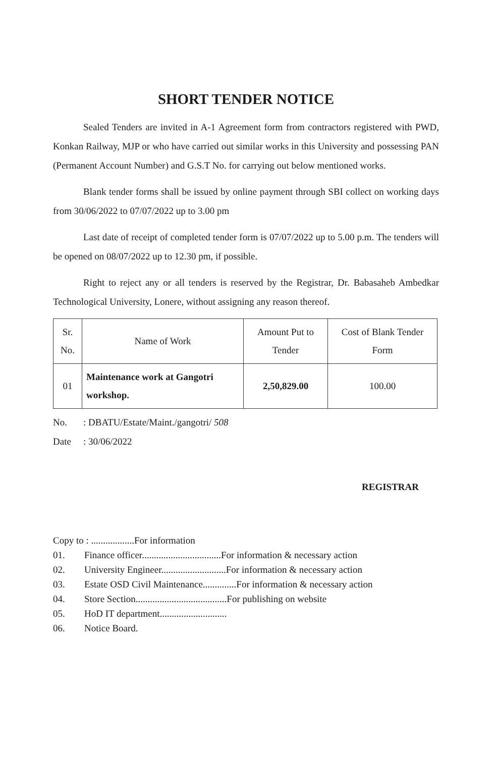SHORT TENDER NOTICE
Sealed Tenders are invited in A-1 Agreement form from contractors registered with PWD, Konkan Railway, MJP or who have carried out similar works in this University and possessing PAN (Permanent Account Number) and G.S.T No. for carrying out below mentioned works.
Blank tender forms shall be issued by online payment through SBI collect on working days from 30/06/2022 to 07/07/2022 up to 3.00 pm
Last date of receipt of completed tender form is 07/07/2022 up to 5.00 p.m. The tenders will be opened on 08/07/2022 up to 12.30 pm, if possible.
Right to reject any or all tenders is reserved by the Registrar, Dr. Babasaheb Ambedkar Technological University, Lonere, without assigning any reason thereof.
| Sr. No. | Name of Work | Amount Put to Tender | Cost of Blank Tender Form |
| --- | --- | --- | --- |
| 01 | Maintenance work at Gangotri workshop. | 2,50,829.00 | 100.00 |
No.: DBATU/Estate/Maint./gangotri/ 508
Date: 30/06/2022
REGISTRAR
Copy to : ..................For information
01. Finance officer.................................For information & necessary action
02. University Engineer...........................For information & necessary action
03. Estate OSD Civil Maintenance..............For information & necessary action
04. Store Section......................................For publishing on website
05. HoD IT department............................
06. Notice Board.